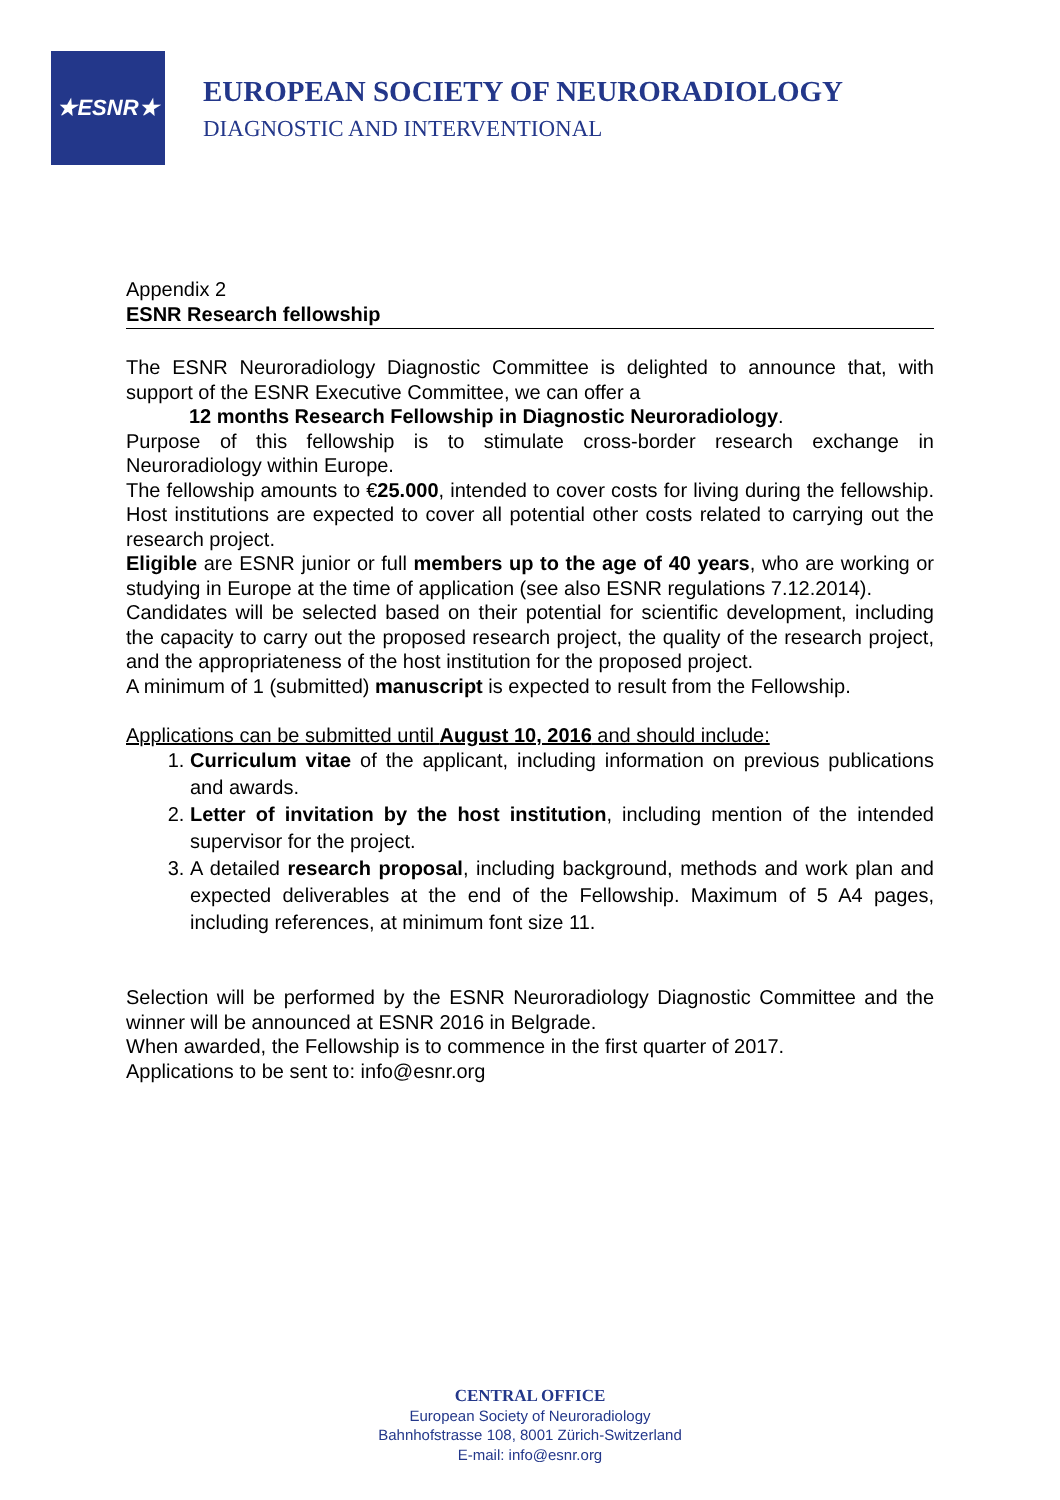★ESNR★
EUROPEAN SOCIETY OF NEURORADIOLOGY
DIAGNOSTIC AND INTERVENTIONAL
Appendix 2
ESNR Research fellowship
The ESNR Neuroradiology Diagnostic Committee is delighted to announce that, with support of the ESNR Executive Committee, we can offer a
12 months Research Fellowship in Diagnostic Neuroradiology.
Purpose of this fellowship is to stimulate cross-border research exchange in Neuroradiology within Europe.
The fellowship amounts to €25.000, intended to cover costs for living during the fellowship. Host institutions are expected to cover all potential other costs related to carrying out the research project.
Eligible are ESNR junior or full members up to the age of 40 years, who are working or studying in Europe at the time of application (see also ESNR regulations 7.12.2014).
Candidates will be selected based on their potential for scientific development, including the capacity to carry out the proposed research project, the quality of the research project, and the appropriateness of the host institution for the proposed project.
A minimum of 1 (submitted) manuscript is expected to result from the Fellowship.
Applications can be submitted until August 10, 2016 and should include:
1. Curriculum vitae of the applicant, including information on previous publications and awards.
2. Letter of invitation by the host institution, including mention of the intended supervisor for the project.
3. A detailed research proposal, including background, methods and work plan and expected deliverables at the end of the Fellowship. Maximum of 5 A4 pages, including references, at minimum font size 11.
Selection will be performed by the ESNR Neuroradiology Diagnostic Committee and the winner will be announced at ESNR 2016 in Belgrade.
When awarded, the Fellowship is to commence in the first quarter of 2017.
Applications to be sent to: info@esnr.org
CENTRAL OFFICE
European Society of Neuroradiology
Bahnhofstrasse 108, 8001 Zürich-Switzerland
E-mail: info@esnr.org